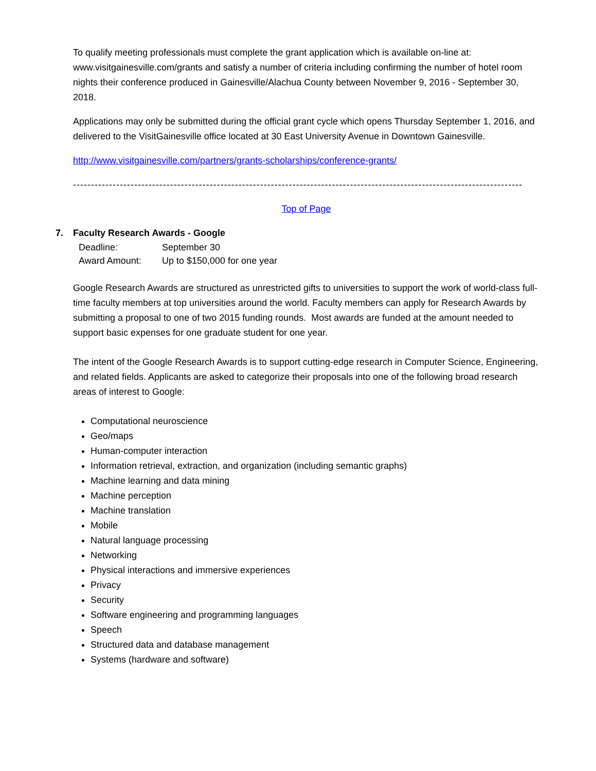To qualify meeting professionals must complete the grant application which is available on-line at: www.visitgainesville.com/grants and satisfy a number of criteria including confirming the number of hotel room nights their conference produced in Gainesville/Alachua County between November 9, 2016 - September 30, 2018.
Applications may only be submitted during the official grant cycle which opens Thursday September 1, 2016, and delivered to the VisitGainesville office located at 30 East University Avenue in Downtown Gainesville.
http://www.visitgainesville.com/partners/grants-scholarships/conference-grants/
-----------------------------------------------------------------------------------------------------------------------------
Top of Page
7. Faculty Research Awards - Google
Deadline: September 30
Award Amount: Up to $150,000 for one year
Google Research Awards are structured as unrestricted gifts to universities to support the work of world-class full-time faculty members at top universities around the world. Faculty members can apply for Research Awards by submitting a proposal to one of two 2015 funding rounds. Most awards are funded at the amount needed to support basic expenses for one graduate student for one year.
The intent of the Google Research Awards is to support cutting-edge research in Computer Science, Engineering, and related fields. Applicants are asked to categorize their proposals into one of the following broad research areas of interest to Google:
Computational neuroscience
Geo/maps
Human-computer interaction
Information retrieval, extraction, and organization (including semantic graphs)
Machine learning and data mining
Machine perception
Machine translation
Mobile
Natural language processing
Networking
Physical interactions and immersive experiences
Privacy
Security
Software engineering and programming languages
Speech
Structured data and database management
Systems (hardware and software)